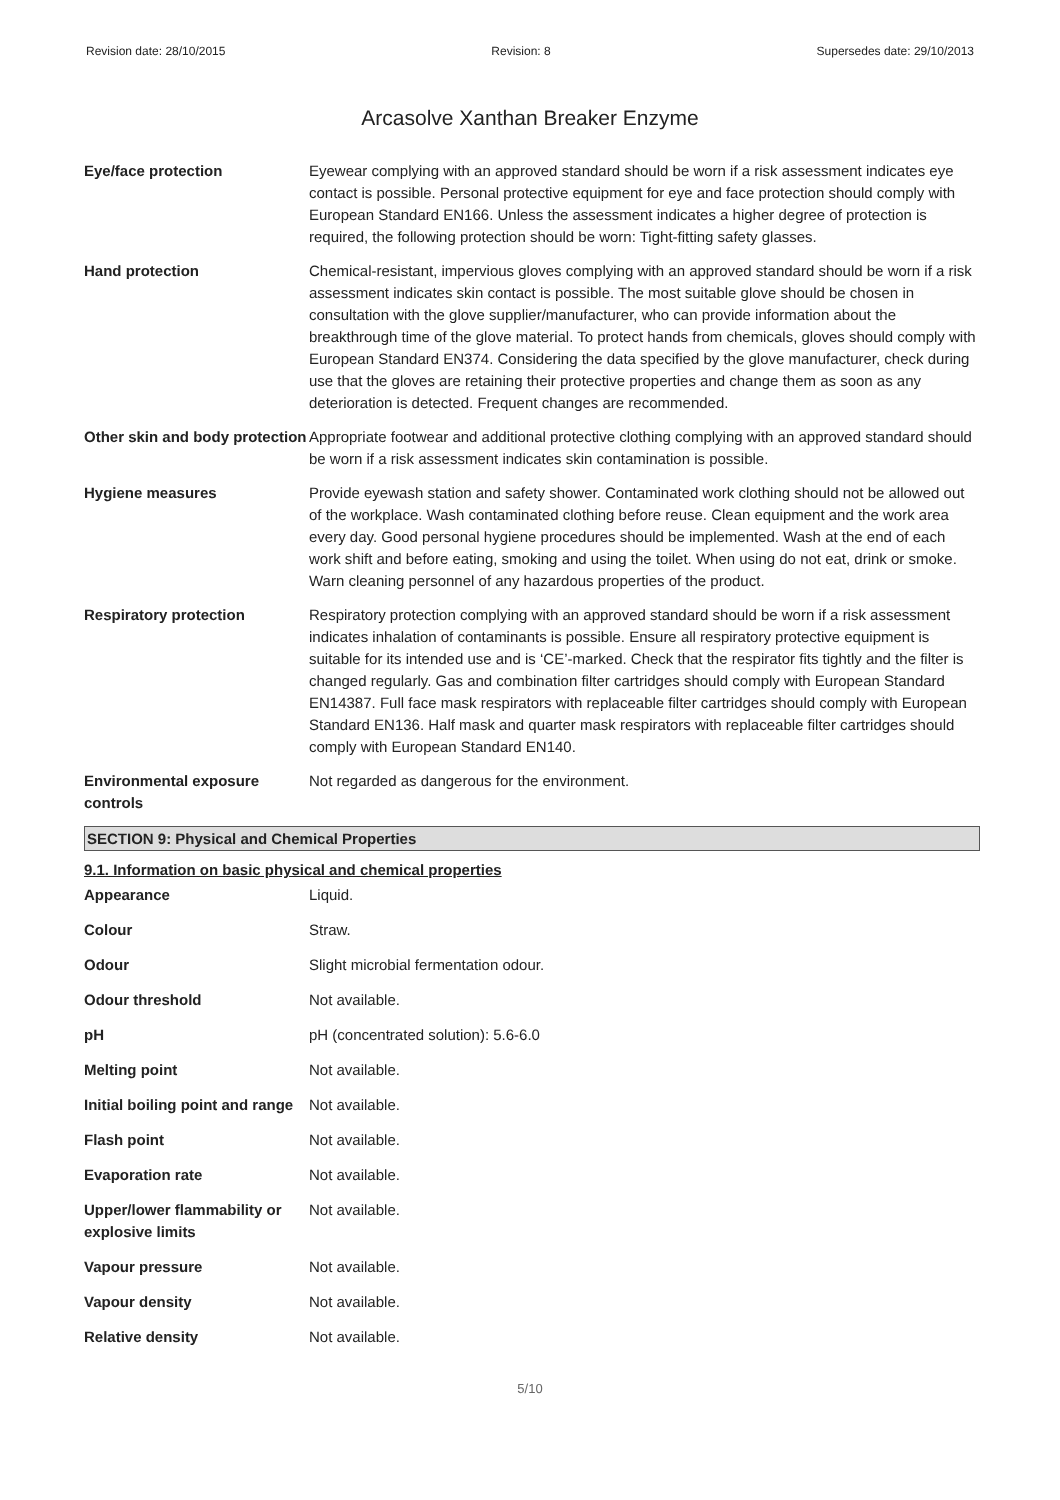Revision date: 28/10/2015 Revision: 8 Supersedes date: 29/10/2013
Arcasolve Xanthan Breaker Enzyme
| Eye/face protection | Eyewear complying with an approved standard should be worn if a risk assessment indicates eye contact is possible. Personal protective equipment for eye and face protection should comply with European Standard EN166. Unless the assessment indicates a higher degree of protection is required, the following protection should be worn: Tight-fitting safety glasses. |
| Hand protection | Chemical-resistant, impervious gloves complying with an approved standard should be worn if a risk assessment indicates skin contact is possible. The most suitable glove should be chosen in consultation with the glove supplier/manufacturer, who can provide information about the breakthrough time of the glove material. To protect hands from chemicals, gloves should comply with European Standard EN374. Considering the data specified by the glove manufacturer, check during use that the gloves are retaining their protective properties and change them as soon as any deterioration is detected. Frequent changes are recommended. |
| Other skin and body protection | Appropriate footwear and additional protective clothing complying with an approved standard should be worn if a risk assessment indicates skin contamination is possible. |
| Hygiene measures | Provide eyewash station and safety shower. Contaminated work clothing should not be allowed out of the workplace. Wash contaminated clothing before reuse. Clean equipment and the work area every day. Good personal hygiene procedures should be implemented. Wash at the end of each work shift and before eating, smoking and using the toilet. When using do not eat, drink or smoke. Warn cleaning personnel of any hazardous properties of the product. |
| Respiratory protection | Respiratory protection complying with an approved standard should be worn if a risk assessment indicates inhalation of contaminants is possible. Ensure all respiratory protective equipment is suitable for its intended use and is ‘CE’-marked. Check that the respirator fits tightly and the filter is changed regularly. Gas and combination filter cartridges should comply with European Standard EN14387. Full face mask respirators with replaceable filter cartridges should comply with European Standard EN136. Half mask and quarter mask respirators with replaceable filter cartridges should comply with European Standard EN140. |
| Environmental exposure controls | Not regarded as dangerous for the environment. |
SECTION 9: Physical and Chemical Properties
9.1. Information on basic physical and chemical properties
| Appearance | Liquid. |
| Colour | Straw. |
| Odour | Slight microbial fermentation odour. |
| Odour threshold | Not available. |
| pH | pH (concentrated solution): 5.6-6.0 |
| Melting point | Not available. |
| Initial boiling point and range | Not available. |
| Flash point | Not available. |
| Evaporation rate | Not available. |
| Upper/lower flammability or explosive limits | Not available. |
| Vapour pressure | Not available. |
| Vapour density | Not available. |
| Relative density | Not available. |
5/10